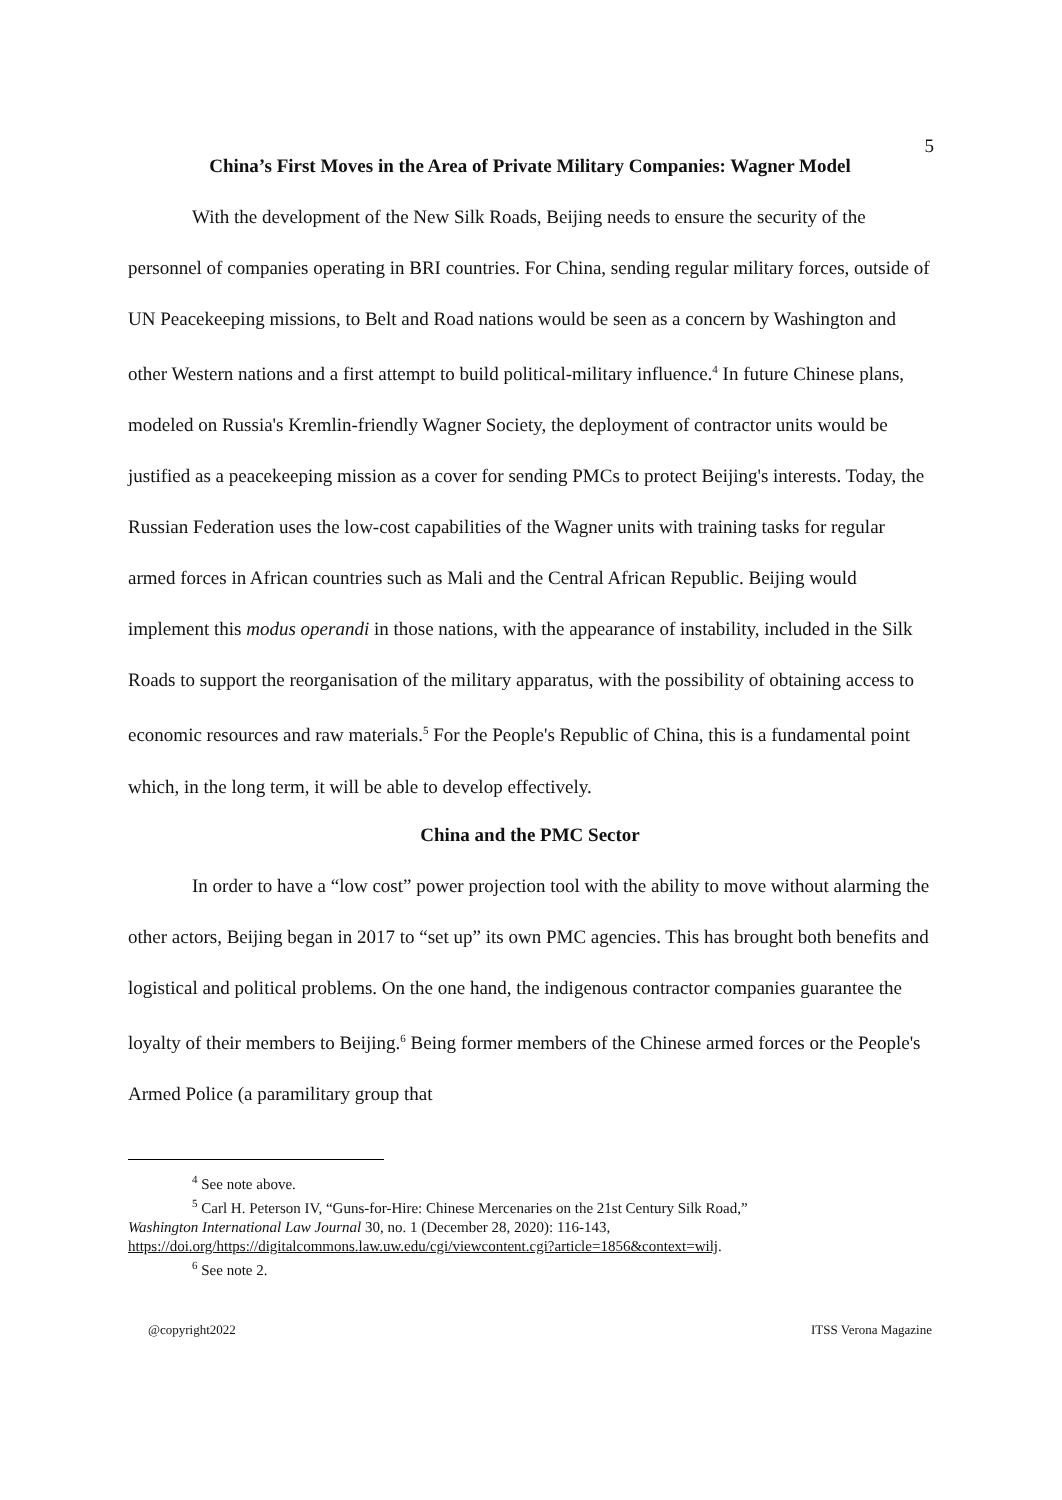5
China’s First Moves in the Area of Private Military Companies: Wagner Model
With the development of the New Silk Roads, Beijing needs to ensure the security of the personnel of companies operating in BRI countries. For China, sending regular military forces, outside of UN Peacekeeping missions, to Belt and Road nations would be seen as a concern by Washington and other Western nations and a first attempt to build political-military influence.<sup>4</sup> In future Chinese plans, modeled on Russia's Kremlin-friendly Wagner Society, the deployment of contractor units would be justified as a peacekeeping mission as a cover for sending PMCs to protect Beijing's interests. Today, the Russian Federation uses the low-cost capabilities of the Wagner units with training tasks for regular armed forces in African countries such as Mali and the Central African Republic. Beijing would implement this modus operandi in those nations, with the appearance of instability, included in the Silk Roads to support the reorganisation of the military apparatus, with the possibility of obtaining access to economic resources and raw materials.<sup>5</sup> For the People's Republic of China, this is a fundamental point which, in the long term, it will be able to develop effectively.
China and the PMC Sector
In order to have a “low cost” power projection tool with the ability to move without alarming the other actors, Beijing began in 2017 to “set up” its own PMC agencies. This has brought both benefits and logistical and political problems. On the one hand, the indigenous contractor companies guarantee the loyalty of their members to Beijing.<sup>6</sup> Being former members of the Chinese armed forces or the People's Armed Police (a paramilitary group that
<sup>4</sup> See note above.
<sup>5</sup> Carl H. Peterson IV, “Guns-for-Hire: Chinese Mercenaries on the 21st Century Silk Road,”
Washington International Law Journal 30, no. 1 (December 28, 2020): 116-143,
https://doi.org/https://digitalcommons.law.uw.edu/cgi/viewcontent.cgi?article=1856&context=wilj.
<sup>6</sup> See note 2.
@copyright2022 ITSS Verona Magazine